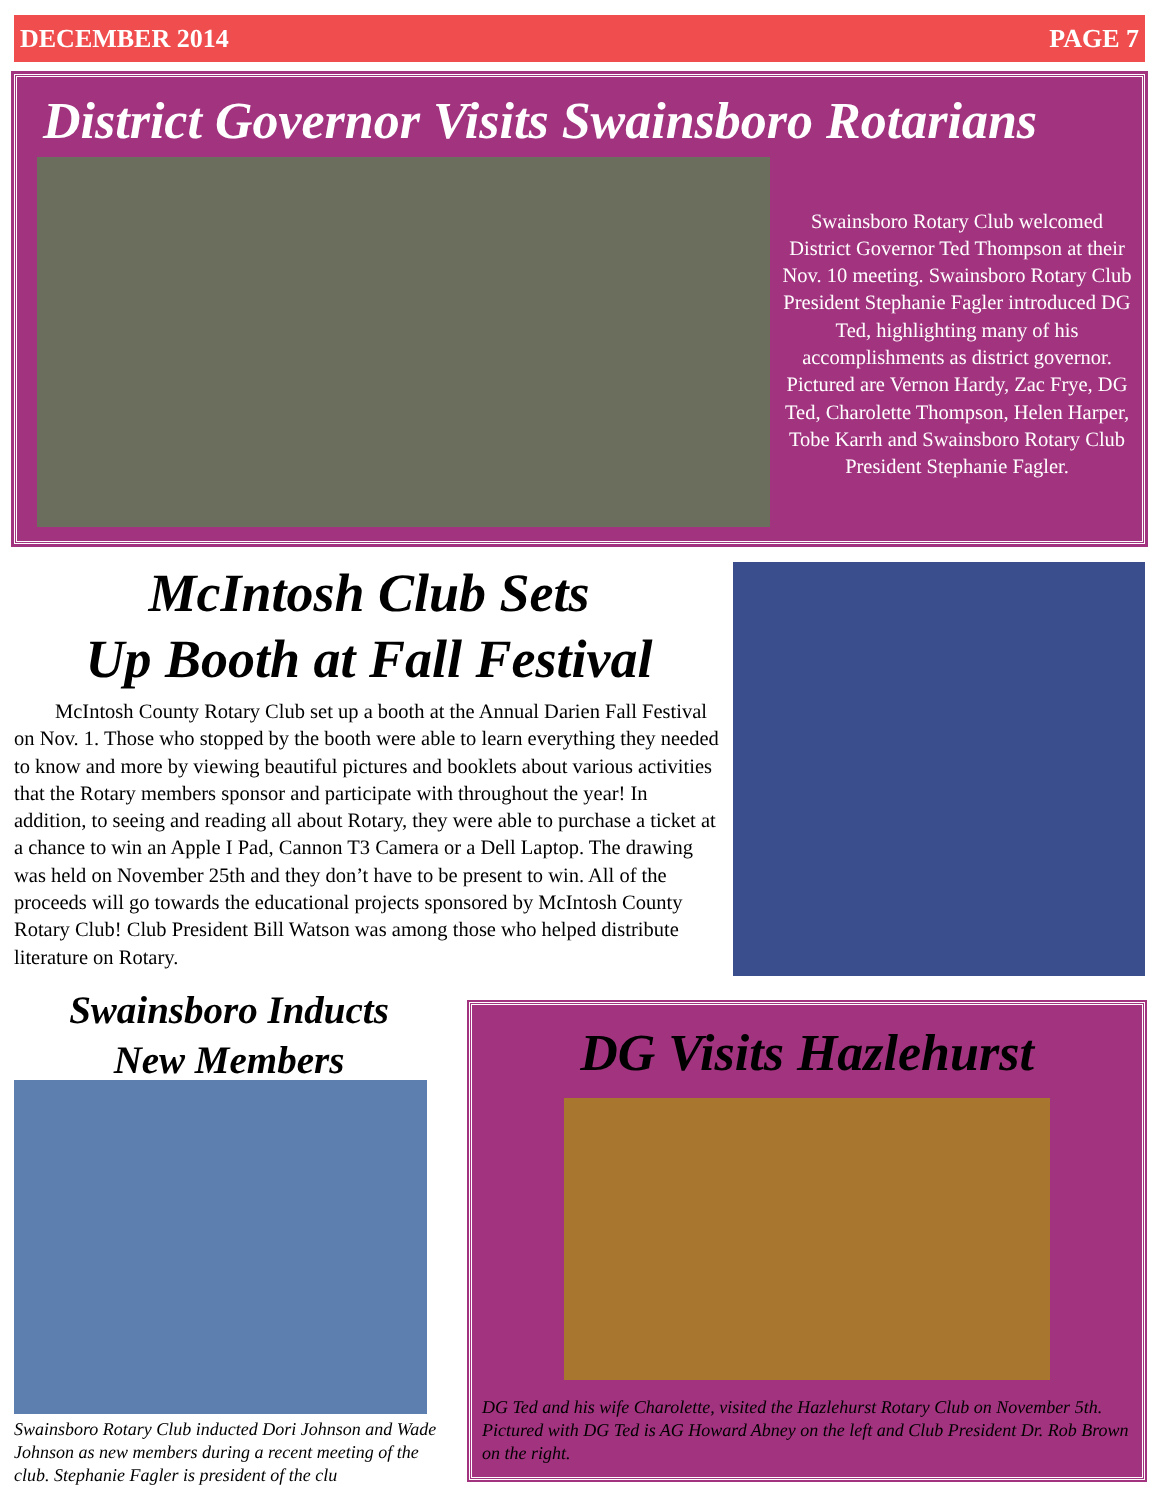DECEMBER 2014 PAGE 7
District Governor Visits Swainsboro Rotarians
Swainsboro Rotary Club welcomed District Governor Ted Thompson at their Nov. 10 meeting. Swainsboro Rotary Club President Stephanie Fagler introduced DG Ted, highlighting many of his accomplishments as district governor. Pictured are Vernon Hardy, Zac Frye, DG Ted, Charolette Thompson, Helen Harper, Tobe Karrh and Swainsboro Rotary Club President Stephanie Fagler.
McIntosh Club Sets
Up Booth at Fall Festival
  McIntosh County Rotary Club set up a booth at the Annual Darien Fall Festival on Nov. 1. Those who stopped by the booth were able to learn everything they needed to know and more by viewing beautiful pictures and booklets about various activities that the Rotary members sponsor and participate with throughout the year! In addition, to seeing and reading all about Rotary, they were able to purchase a ticket at a chance to win an Apple I Pad, Cannon T3 Camera or a Dell Laptop. The drawing was held on November 25th and they don’t have to be present to win. All of the proceeds will go towards the educational projects sponsored by McIntosh County Rotary Club! Club President Bill Watson was among those who helped distribute literature on Rotary.
Swainsboro Inducts
New Members
Swainsboro Rotary Club inducted Dori Johnson and Wade Johnson as new members during a recent meeting of the club. Stephanie Fagler is president of the clu
DG Visits Hazlehurst
DG Ted and his wife Charolette, visited the Hazlehurst Rotary Club on November 5th. Pictured with DG Ted is AG Howard Abney on the left and Club President Dr. Rob Brown on the right.